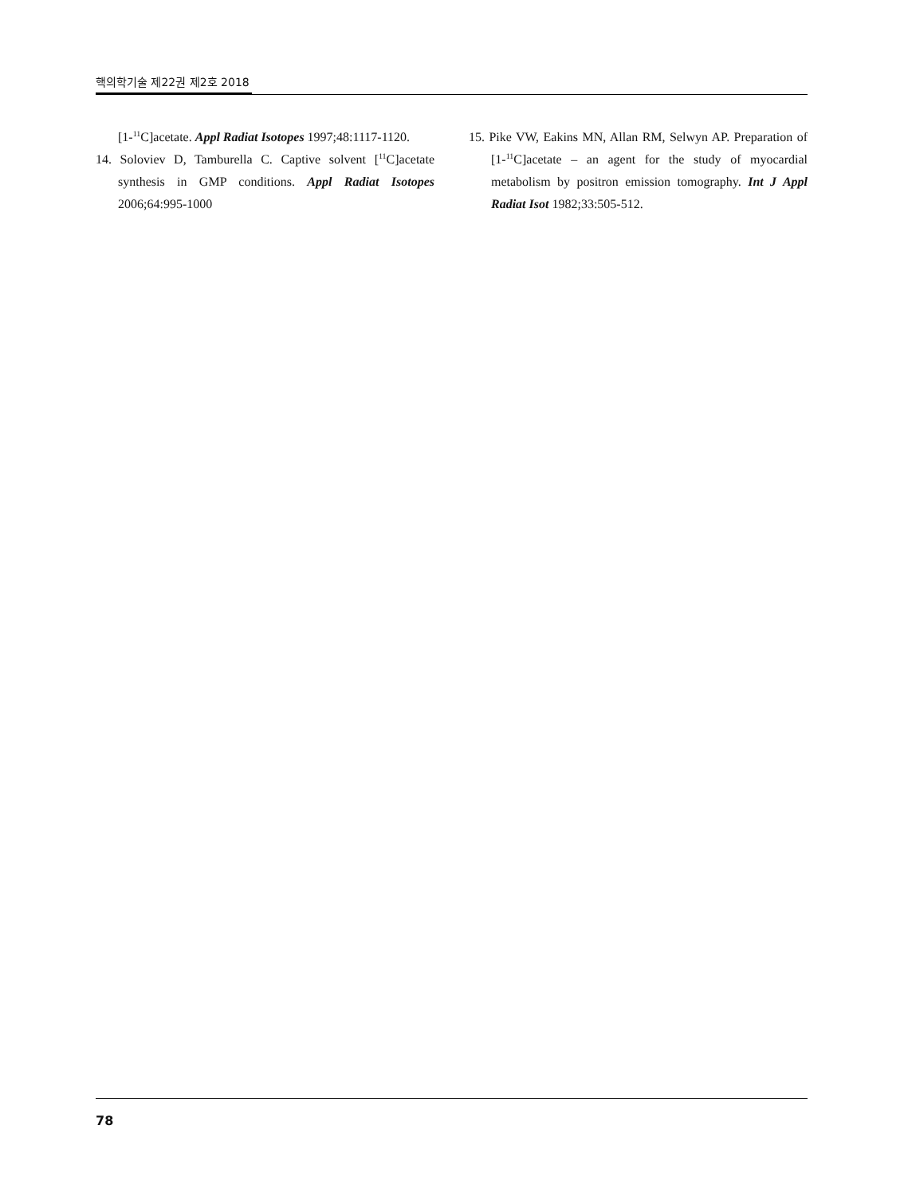핵의학기술 제22권 제2호 2018
[1-<sup>11</sup>C]acetate. Appl Radiat Isotopes 1997;48:1117-1120.
14. Soloviev D, Tamburella C. Captive solvent [<sup>11</sup>C]acetate synthesis in GMP conditions. Appl Radiat Isotopes 2006;64:995-1000
15. Pike VW, Eakins MN, Allan RM, Selwyn AP. Preparation of [1-<sup>11</sup>C]acetate – an agent for the study of myocardial metabolism by positron emission tomography. Int J Appl Radiat Isot 1982;33:505-512.
78